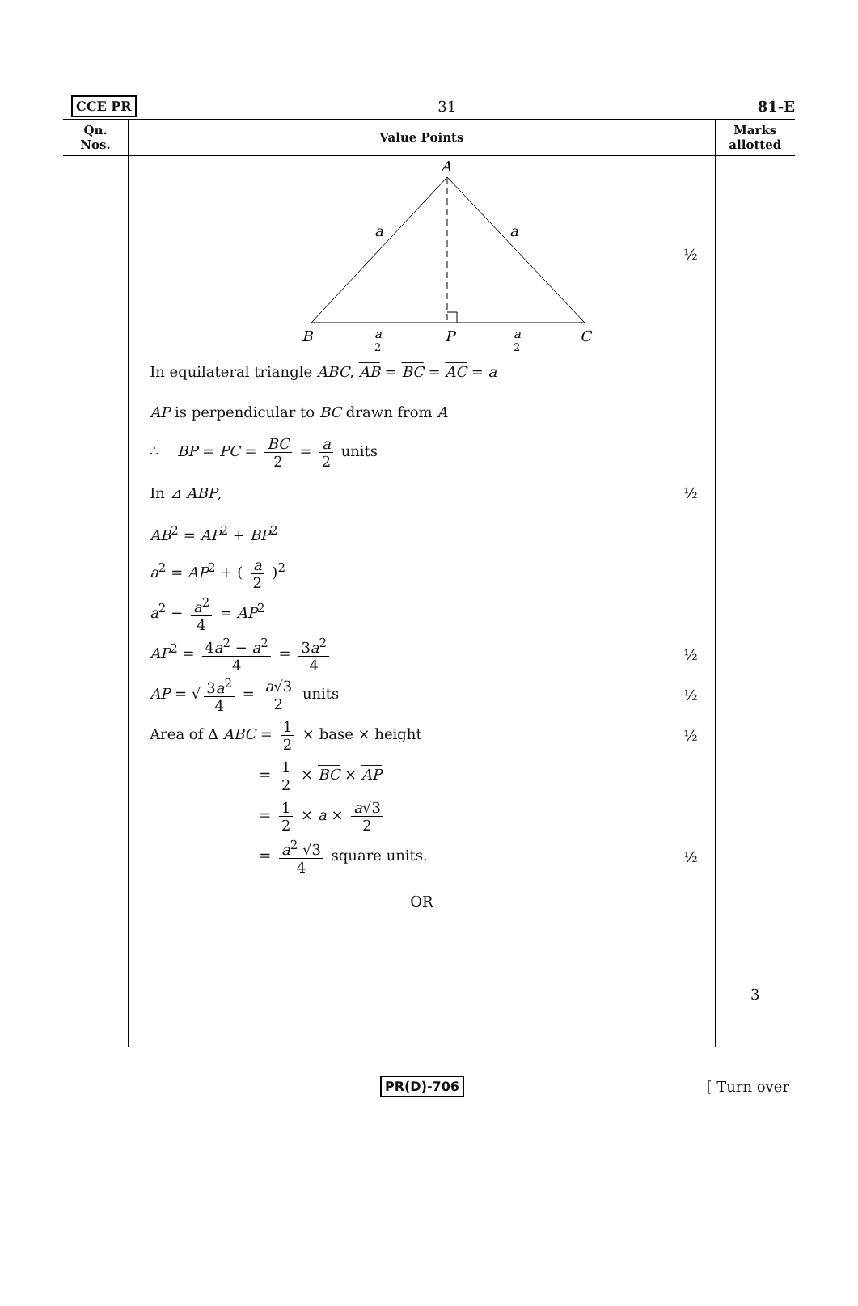CCE PR 31 81-E
| Qn. Nos. | Value Points | Marks allotted |
| --- | --- | --- |
| | A a a B P C a 2 a 2 ½ In equilateral triangle ABC , AB = BC = AC = a AP is perpendicular to BC drawn from A ∴ BP = PC = BC 2 = a 2 units In ⊿ ABP , ½ AB<sup>2</sup> = AP<sup>2</sup> + BP<sup>2</sup> a<sup>2</sup> = AP<sup>2</sup> + ( a 2 )<sup>2</sup> a<sup>2</sup> − a<sup>2</sup> 4 = AP<sup>2</sup> AP<sup>2</sup> = 4 a<sup>2</sup> − a<sup>2</sup> 4 = 3 a<sup>2</sup> 4 ½ AP = √ 3 a<sup>2</sup> 4 = a √3 2 units ½ Area of Δ ABC = 1 2 × base × height ½ = 1 2 × BC × AP = 1 2 × a × a √3 2 = a<sup>2</sup> √3 4 square units. ½ OR | 3 |
PR(D)-706 [ Turn over